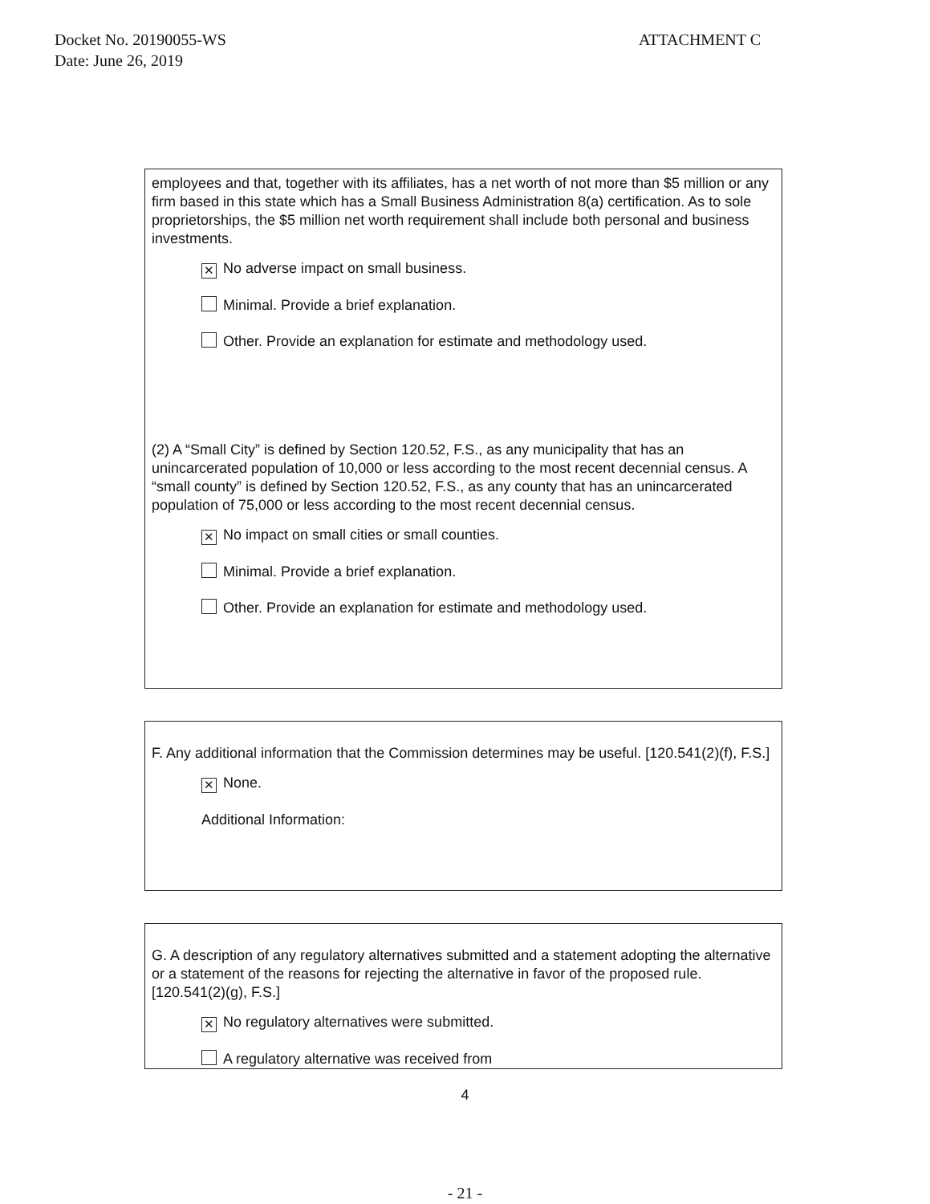Docket No. 20190055-WS
Date: June 26, 2019
ATTACHMENT C
employees and that, together with its affiliates, has a net worth of not more than $5 million or any firm based in this state which has a Small Business Administration 8(a) certification. As to sole proprietorships, the $5 million net worth requirement shall include both personal and business investments.
✕ No adverse impact on small business.
Minimal. Provide a brief explanation.
Other. Provide an explanation for estimate and methodology used.
(2) A “Small City” is defined by Section 120.52, F.S., as any municipality that has an unincarcerated population of 10,000 or less according to the most recent decennial census. A “small county” is defined by Section 120.52, F.S., as any county that has an unincarcerated population of 75,000 or less according to the most recent decennial census.
✕ No impact on small cities or small counties.
Minimal. Provide a brief explanation.
Other. Provide an explanation for estimate and methodology used.
F. Any additional information that the Commission determines may be useful. [120.541(2)(f), F.S.]
✕ None.
Additional Information:
G. A description of any regulatory alternatives submitted and a statement adopting the alternative or a statement of the reasons for rejecting the alternative in favor of the proposed rule. [120.541(2)(g), F.S.]
✕ No regulatory alternatives were submitted.
A regulatory alternative was received from
4
- 21 -